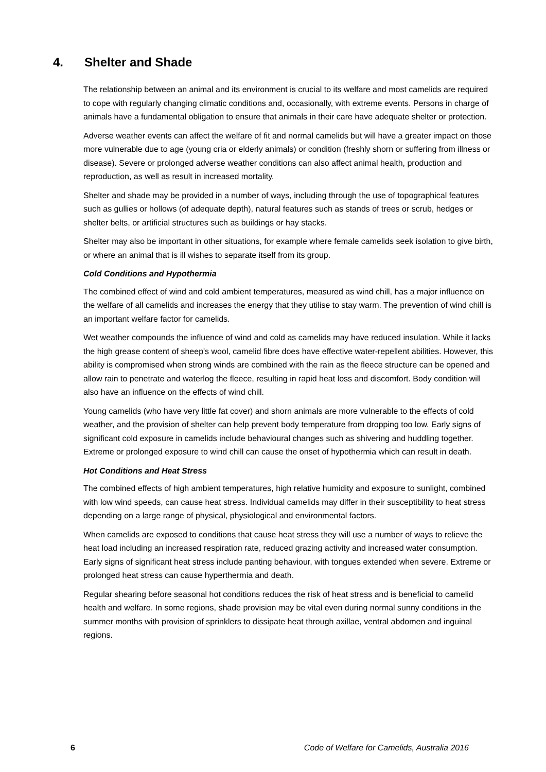4. Shelter and Shade
The relationship between an animal and its environment is crucial to its welfare and most camelids are required to cope with regularly changing climatic conditions and, occasionally, with extreme events. Persons in charge of animals have a fundamental obligation to ensure that animals in their care have adequate shelter or protection.
Adverse weather events can affect the welfare of fit and normal camelids but will have a greater impact on those more vulnerable due to age (young cria or elderly animals) or condition (freshly shorn or suffering from illness or disease). Severe or prolonged adverse weather conditions can also affect animal health, production and reproduction, as well as result in increased mortality.
Shelter and shade may be provided in a number of ways, including through the use of topographical features such as gullies or hollows (of adequate depth), natural features such as stands of trees or scrub, hedges or shelter belts, or artificial structures such as buildings or hay stacks.
Shelter may also be important in other situations, for example where female camelids seek isolation to give birth, or where an animal that is ill wishes to separate itself from its group.
Cold Conditions and Hypothermia
The combined effect of wind and cold ambient temperatures, measured as wind chill, has a major influence on the welfare of all camelids and increases the energy that they utilise to stay warm. The prevention of wind chill is an important welfare factor for camelids.
Wet weather compounds the influence of wind and cold as camelids may have reduced insulation. While it lacks the high grease content of sheep's wool, camelid fibre does have effective water-repellent abilities. However, this ability is compromised when strong winds are combined with the rain as the fleece structure can be opened and allow rain to penetrate and waterlog the fleece, resulting in rapid heat loss and discomfort. Body condition will also have an influence on the effects of wind chill.
Young camelids (who have very little fat cover) and shorn animals are more vulnerable to the effects of cold weather, and the provision of shelter can help prevent body temperature from dropping too low. Early signs of significant cold exposure in camelids include behavioural changes such as shivering and huddling together. Extreme or prolonged exposure to wind chill can cause the onset of hypothermia which can result in death.
Hot Conditions and Heat Stress
The combined effects of high ambient temperatures, high relative humidity and exposure to sunlight, combined with low wind speeds, can cause heat stress. Individual camelids may differ in their susceptibility to heat stress depending on a large range of physical, physiological and environmental factors.
When camelids are exposed to conditions that cause heat stress they will use a number of ways to relieve the heat load including an increased respiration rate, reduced grazing activity and increased water consumption. Early signs of significant heat stress include panting behaviour, with tongues extended when severe. Extreme or prolonged heat stress can cause hyperthermia and death.
Regular shearing before seasonal hot conditions reduces the risk of heat stress and is beneficial to camelid health and welfare. In some regions, shade provision may be vital even during normal sunny conditions in the summer months with provision of sprinklers to dissipate heat through axillae, ventral abdomen and inguinal regions.
6 Code of Welfare for Camelids, Australia 2016